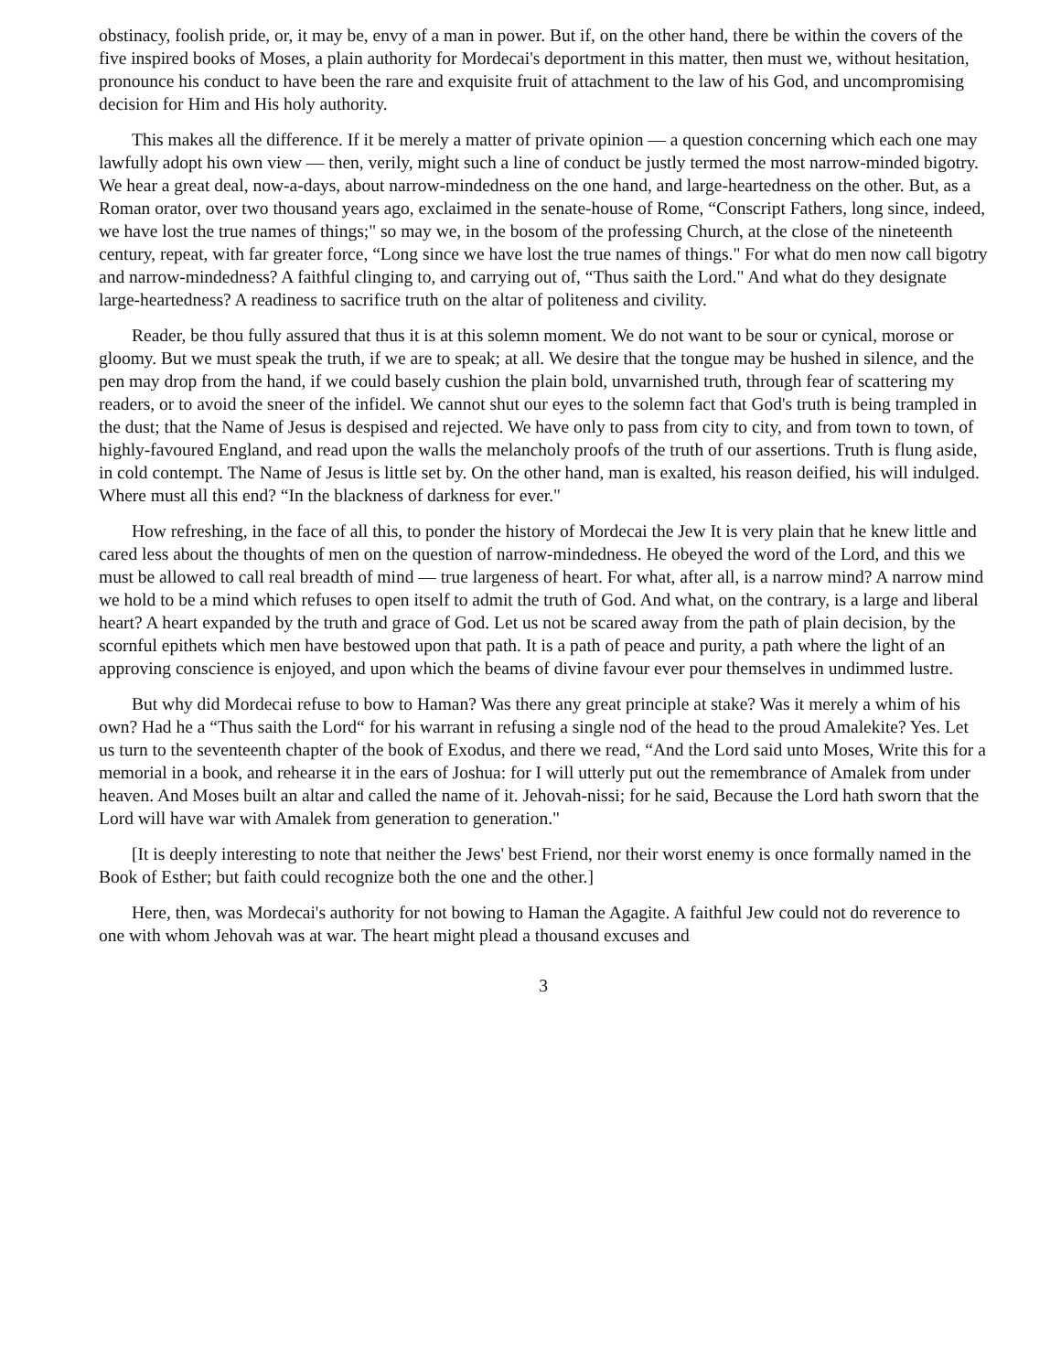obstinacy, foolish pride, or, it may be, envy of a man in power. But if, on the other hand, there be within the covers of the five inspired books of Moses, a plain authority for Mordecai's deportment in this matter, then must we, without hesitation, pronounce his conduct to have been the rare and exquisite fruit of attachment to the law of his God, and uncompromising decision for Him and His holy authority.
This makes all the difference. If it be merely a matter of private opinion — a question concerning which each one may lawfully adopt his own view — then, verily, might such a line of conduct be justly termed the most narrow-minded bigotry. We hear a great deal, now-a-days, about narrow-mindedness on the one hand, and large-heartedness on the other. But, as a Roman orator, over two thousand years ago, exclaimed in the senate-house of Rome, “Conscript Fathers, long since, indeed, we have lost the true names of things;" so may we, in the bosom of the professing Church, at the close of the nineteenth century, repeat, with far greater force, “Long since we have lost the true names of things." For what do men now call bigotry and narrow-mindedness? A faithful clinging to, and carrying out of, “Thus saith the Lord." And what do they designate large-heartedness? A readiness to sacrifice truth on the altar of politeness and civility.
Reader, be thou fully assured that thus it is at this solemn moment. We do not want to be sour or cynical, morose or gloomy. But we must speak the truth, if we are to speak; at all. We desire that the tongue may be hushed in silence, and the pen may drop from the hand, if we could basely cushion the plain bold, unvarnished truth, through fear of scattering my readers, or to avoid the sneer of the infidel. We cannot shut our eyes to the solemn fact that God's truth is being trampled in the dust; that the Name of Jesus is despised and rejected. We have only to pass from city to city, and from town to town, of highly-favoured England, and read upon the walls the melancholy proofs of the truth of our assertions. Truth is flung aside, in cold contempt. The Name of Jesus is little set by. On the other hand, man is exalted, his reason deified, his will indulged. Where must all this end? “In the blackness of darkness for ever."
How refreshing, in the face of all this, to ponder the history of Mordecai the Jew It is very plain that he knew little and cared less about the thoughts of men on the question of narrow-mindedness. He obeyed the word of the Lord, and this we must be allowed to call real breadth of mind — true largeness of heart. For what, after all, is a narrow mind? A narrow mind we hold to be a mind which refuses to open itself to admit the truth of God. And what, on the contrary, is a large and liberal heart? A heart expanded by the truth and grace of God. Let us not be scared away from the path of plain decision, by the scornful epithets which men have bestowed upon that path. It is a path of peace and purity, a path where the light of an approving conscience is enjoyed, and upon which the beams of divine favour ever pour themselves in undimmed lustre.
But why did Mordecai refuse to bow to Haman? Was there any great principle at stake? Was it merely a whim of his own? Had he a “Thus saith the Lord“ for his warrant in refusing a single nod of the head to the proud Amalekite? Yes. Let us turn to the seventeenth chapter of the book of Exodus, and there we read, “And the Lord said unto Moses, Write this for a memorial in a book, and rehearse it in the ears of Joshua: for I will utterly put out the remembrance of Amalek from under heaven. And Moses built an altar and called the name of it. Jehovah-nissi; for he said, Because the Lord hath sworn that the Lord will have war with Amalek from generation to generation."
[It is deeply interesting to note that neither the Jews' best Friend, nor their worst enemy is once formally named in the Book of Esther; but faith could recognize both the one and the other.]
Here, then, was Mordecai's authority for not bowing to Haman the Agagite. A faithful Jew could not do reverence to one with whom Jehovah was at war. The heart might plead a thousand excuses and
3